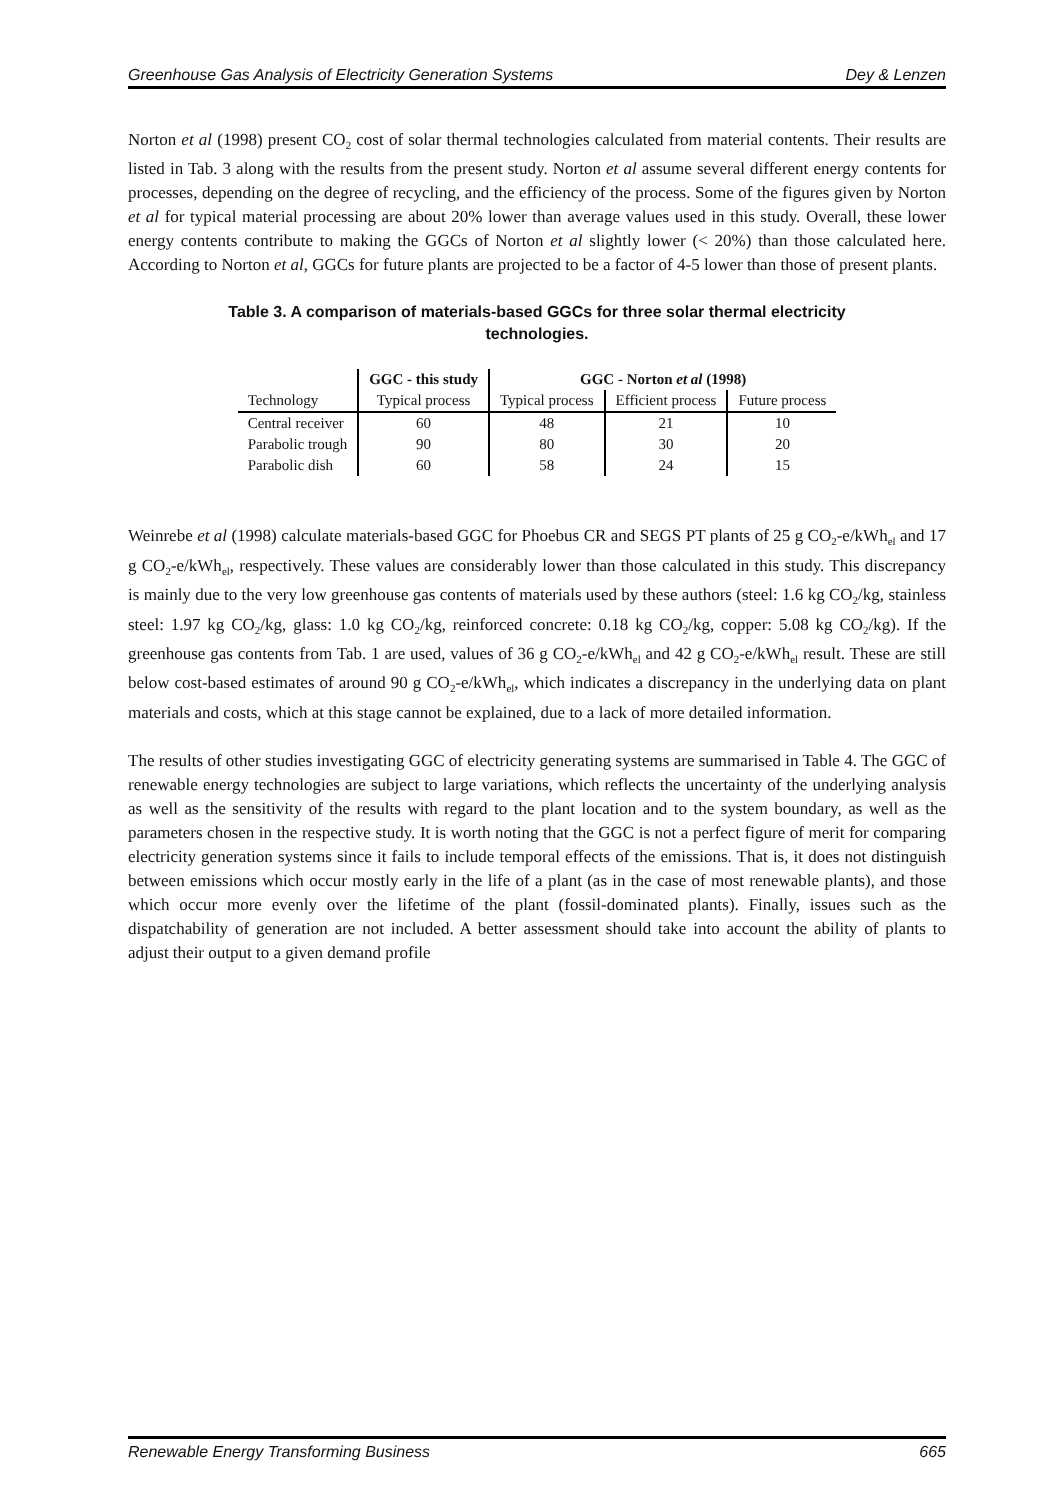Greenhouse Gas Analysis of Electricity Generation Systems Dey & Lenzen
Norton et al (1998) present CO<sub>2</sub> cost of solar thermal technologies calculated from material contents. Their results are listed in Tab. 3 along with the results from the present study. Norton et al assume several different energy contents for processes, depending on the degree of recycling, and the efficiency of the process. Some of the figures given by Norton et al for typical material processing are about 20% lower than average values used in this study. Overall, these lower energy contents contribute to making the GGCs of Norton et al slightly lower (< 20%) than those calculated here. According to Norton et al, GGCs for future plants are projected to be a factor of 4-5 lower than those of present plants.
Table 3. A comparison of materials-based GGCs for three solar thermal electricity technologies.
| | GGC - this study | GGC - Norton et al (1998) | | |
| --- | --- | --- | --- | --- |
| Technology | Typical process | Typical process | Efficient process | Future process |
| Central receiver | 60 | 48 | 21 | 10 |
| Parabolic trough | 90 | 80 | 30 | 20 |
| Parabolic dish | 60 | 58 | 24 | 15 |
Weinrebe et al (1998) calculate materials-based GGC for Phoebus CR and SEGS PT plants of 25 g CO<sub>2</sub>-e/kWh<sub>el</sub> and 17 g CO<sub>2</sub>-e/kWh<sub>el</sub>, respectively. These values are considerably lower than those calculated in this study. This discrepancy is mainly due to the very low greenhouse gas contents of materials used by these authors (steel: 1.6 kg CO<sub>2</sub>/kg, stainless steel: 1.97 kg CO<sub>2</sub>/kg, glass: 1.0 kg CO<sub>2</sub>/kg, reinforced concrete: 0.18 kg CO<sub>2</sub>/kg, copper: 5.08 kg CO<sub>2</sub>/kg). If the greenhouse gas contents from Tab. 1 are used, values of 36 g CO<sub>2</sub>-e/kWh<sub>el</sub> and 42 g CO<sub>2</sub>-e/kWh<sub>el</sub> result. These are still below cost-based estimates of around 90 g CO<sub>2</sub>-e/kWh<sub>el</sub>, which indicates a discrepancy in the underlying data on plant materials and costs, which at this stage cannot be explained, due to a lack of more detailed information.
The results of other studies investigating GGC of electricity generating systems are summarised in Table 4. The GGC of renewable energy technologies are subject to large variations, which reflects the uncertainty of the underlying analysis as well as the sensitivity of the results with regard to the plant location and to the system boundary, as well as the parameters chosen in the respective study. It is worth noting that the GGC is not a perfect figure of merit for comparing electricity generation systems since it fails to include temporal effects of the emissions. That is, it does not distinguish between emissions which occur mostly early in the life of a plant (as in the case of most renewable plants), and those which occur more evenly over the lifetime of the plant (fossil-dominated plants). Finally, issues such as the dispatchability of generation are not included. A better assessment should take into account the ability of plants to adjust their output to a given demand profile
Renewable Energy Transforming Business 665